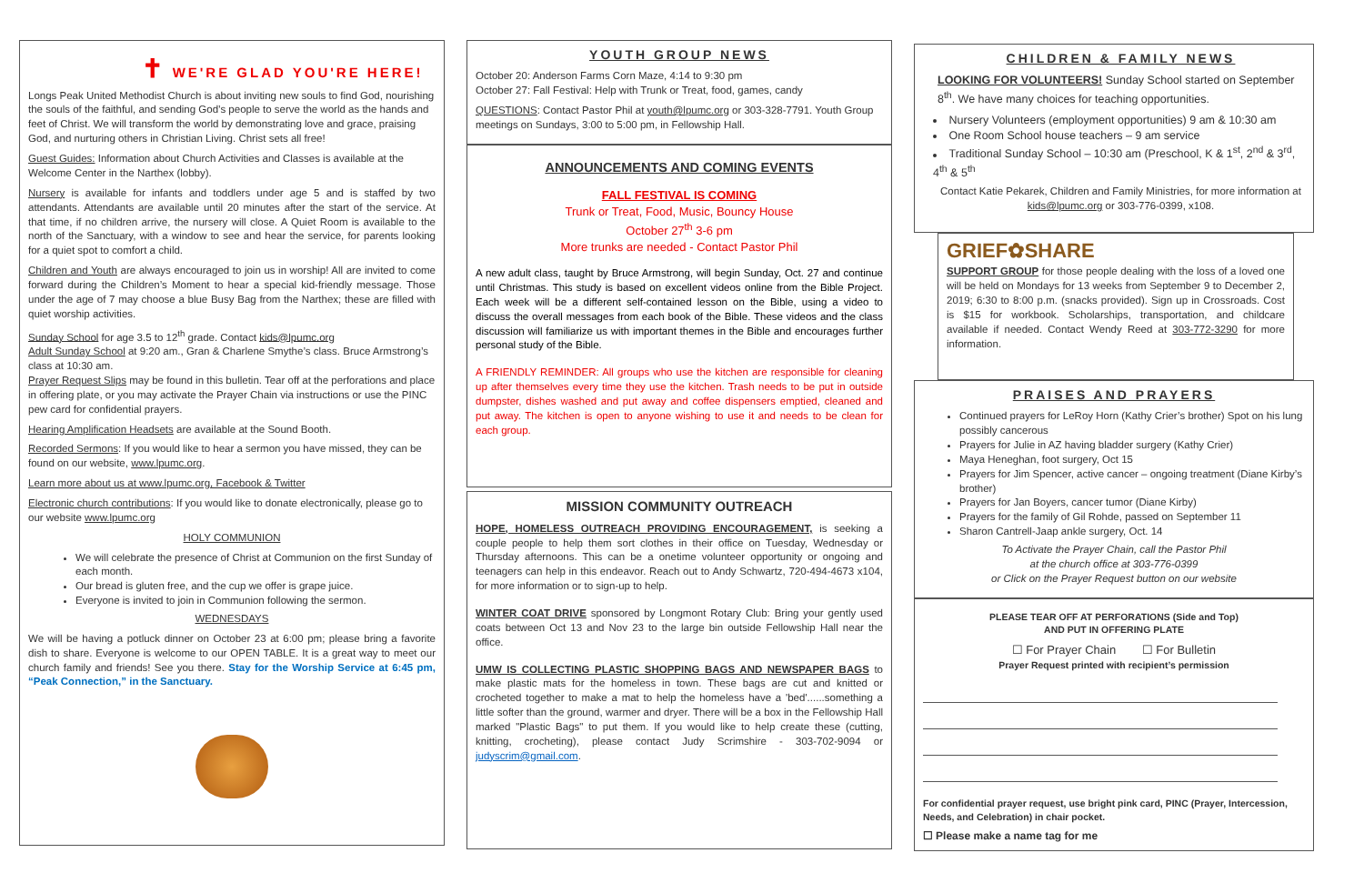✝ WE'RE GLAD YOU'RE HERE!
Longs Peak United Methodist Church is about inviting new souls to find God, nourishing the souls of the faithful, and sending God’s people to serve the world as the hands and feet of Christ. We will transform the world by demonstrating love and grace, praising God, and nurturing others in Christian Living. Christ sets all free!
Guest Guides: Information about Church Activities and Classes is available at the Welcome Center in the Narthex (lobby).
Nursery is available for infants and toddlers under age 5 and is staffed by two attendants. Attendants are available until 20 minutes after the start of the service. At that time, if no children arrive, the nursery will close. A Quiet Room is available to the north of the Sanctuary, with a window to see and hear the service, for parents looking for a quiet spot to comfort a child.
Children and Youth are always encouraged to join us in worship! All are invited to come forward during the Children’s Moment to hear a special kid-friendly message. Those under the age of 7 may choose a blue Busy Bag from the Narthex; these are filled with quiet worship activities.
Sunday School for age 3.5 to 12<sup>th</sup> grade. Contact kids@lpumc.org
Adult Sunday School at 9:20 am., Gran & Charlene Smythe’s class. Bruce Armstrong’s class at 10:30 am.
Prayer Request Slips may be found in this bulletin. Tear off at the perforations and place in offering plate, or you may activate the Prayer Chain via instructions or use the PINC pew card for confidential prayers.
Hearing Amplification Headsets are available at the Sound Booth.
Recorded Sermons: If you would like to hear a sermon you have missed, they can be found on our website, www.lpumc.org.
Learn more about us at www.lpumc.org, Facebook & Twitter
Electronic church contributions: If you would like to donate electronically, please go to our website www.lpumc.org
HOLY COMMUNION
We will celebrate the presence of Christ at Communion on the first Sunday of each month.
Our bread is gluten free, and the cup we offer is grape juice.
Everyone is invited to join in Communion following the sermon.
WEDNESDAYS
We will be having a potluck dinner on October 23 at 6:00 pm; please bring a favorite dish to share. Everyone is welcome to our OPEN TABLE. It is a great way to meet our church family and friends! See you there. Stay for the Worship Service at 6:45 pm, “Peak Connection,” in the Sanctuary.
YOUTH GROUP NEWS
October 20: Anderson Farms Corn Maze, 4:14 to 9:30 pm
October 27: Fall Festival: Help with Trunk or Treat, food, games, candy
QUESTIONS: Contact Pastor Phil at youth@lpumc.org or 303-328-7791. Youth Group meetings on Sundays, 3:00 to 5:00 pm, in Fellowship Hall.
ANNOUNCEMENTS AND COMING EVENTS
FALL FESTIVAL IS COMING
Trunk or Treat, Food, Music, Bouncy House
October 27<sup>th</sup> 3-6 pm
More trunks are needed - Contact Pastor Phil
A new adult class, taught by Bruce Armstrong, will begin Sunday, Oct. 27 and continue until Christmas. This study is based on excellent videos online from the Bible Project. Each week will be a different self-contained lesson on the Bible, using a video to discuss the overall messages from each book of the Bible. These videos and the class discussion will familiarize us with important themes in the Bible and encourages further personal study of the Bible.
A FRIENDLY REMINDER: All groups who use the kitchen are responsible for cleaning up after themselves every time they use the kitchen. Trash needs to be put in outside dumpster, dishes washed and put away and coffee dispensers emptied, cleaned and put away. The kitchen is open to anyone wishing to use it and needs to be clean for each group.
MISSION COMMUNITY OUTREACH
HOPE, HOMELESS OUTREACH PROVIDING ENCOURAGEMENT, is seeking a couple people to help them sort clothes in their office on Tuesday, Wednesday or Thursday afternoons. This can be a onetime volunteer opportunity or ongoing and teenagers can help in this endeavor. Reach out to Andy Schwartz, 720-494-4673 x104, for more information or to sign-up to help.
WINTER COAT DRIVE sponsored by Longmont Rotary Club: Bring your gently used coats between Oct 13 and Nov 23 to the large bin outside Fellowship Hall near the office.
UMW IS COLLECTING PLASTIC SHOPPING BAGS AND NEWSPAPER BAGS to make plastic mats for the homeless in town. These bags are cut and knitted or crocheted together to make a mat to help the homeless have a 'bed'......something a little softer than the ground, warmer and dryer. There will be a box in the Fellowship Hall marked "Plastic Bags" to put them. If you would like to help create these (cutting, knitting, crocheting), please contact Judy Scrimshire - 303-702-9094 or judyscrim@gmail.com.
CHILDREN & FAMILY NEWS
LOOKING FOR VOLUNTEERS! Sunday School started on September 8<sup>th</sup>. We have many choices for teaching opportunities.
Nursery Volunteers (employment opportunities) 9 am & 10:30 am
One Room School house teachers – 9 am service
Traditional Sunday School – 10:30 am (Preschool, K & 1<sup>st</sup>, 2<sup>nd</sup> & 3<sup>rd</sup>, 4<sup>th</sup> & 5<sup>th</sup>
Contact Katie Pekarek, Children and Family Ministries, for more information at kids@lpumc.org or 303-776-0399, x108.
GRIEF✿SHARE
SUPPORT GROUP for those people dealing with the loss of a loved one will be held on Mondays for 13 weeks from September 9 to December 2, 2019; 6:30 to 8:00 p.m. (snacks provided). Sign up in Crossroads. Cost is $15 for workbook. Scholarships, transportation, and childcare available if needed. Contact Wendy Reed at 303-772-3290 for more information.
PRAISES AND PRAYERS
Continued prayers for LeRoy Horn (Kathy Crier’s brother) Spot on his lung possibly cancerous
Prayers for Julie in AZ having bladder surgery (Kathy Crier)
Maya Heneghan, foot surgery, Oct 15
Prayers for Jim Spencer, active cancer – ongoing treatment (Diane Kirby’s brother)
Prayers for Jan Boyers, cancer tumor (Diane Kirby)
Prayers for the family of Gil Rohde, passed on September 11
Sharon Cantrell-Jaap ankle surgery, Oct. 14
To Activate the Prayer Chain, call the Pastor Phil
at the church office at 303-776-0399
or Click on the Prayer Request button on our website
PLEASE TEAR OFF AT PERFORATIONS (Side and Top)
AND PUT IN OFFERING PLATE
☐ For Prayer Chain ☐ For Bulletin
Prayer Request printed with recipient’s permission
For confidential prayer request, use bright pink card, PINC (Prayer, Intercession, Needs, and Celebration) in chair pocket.
☐ Please make a name tag for me